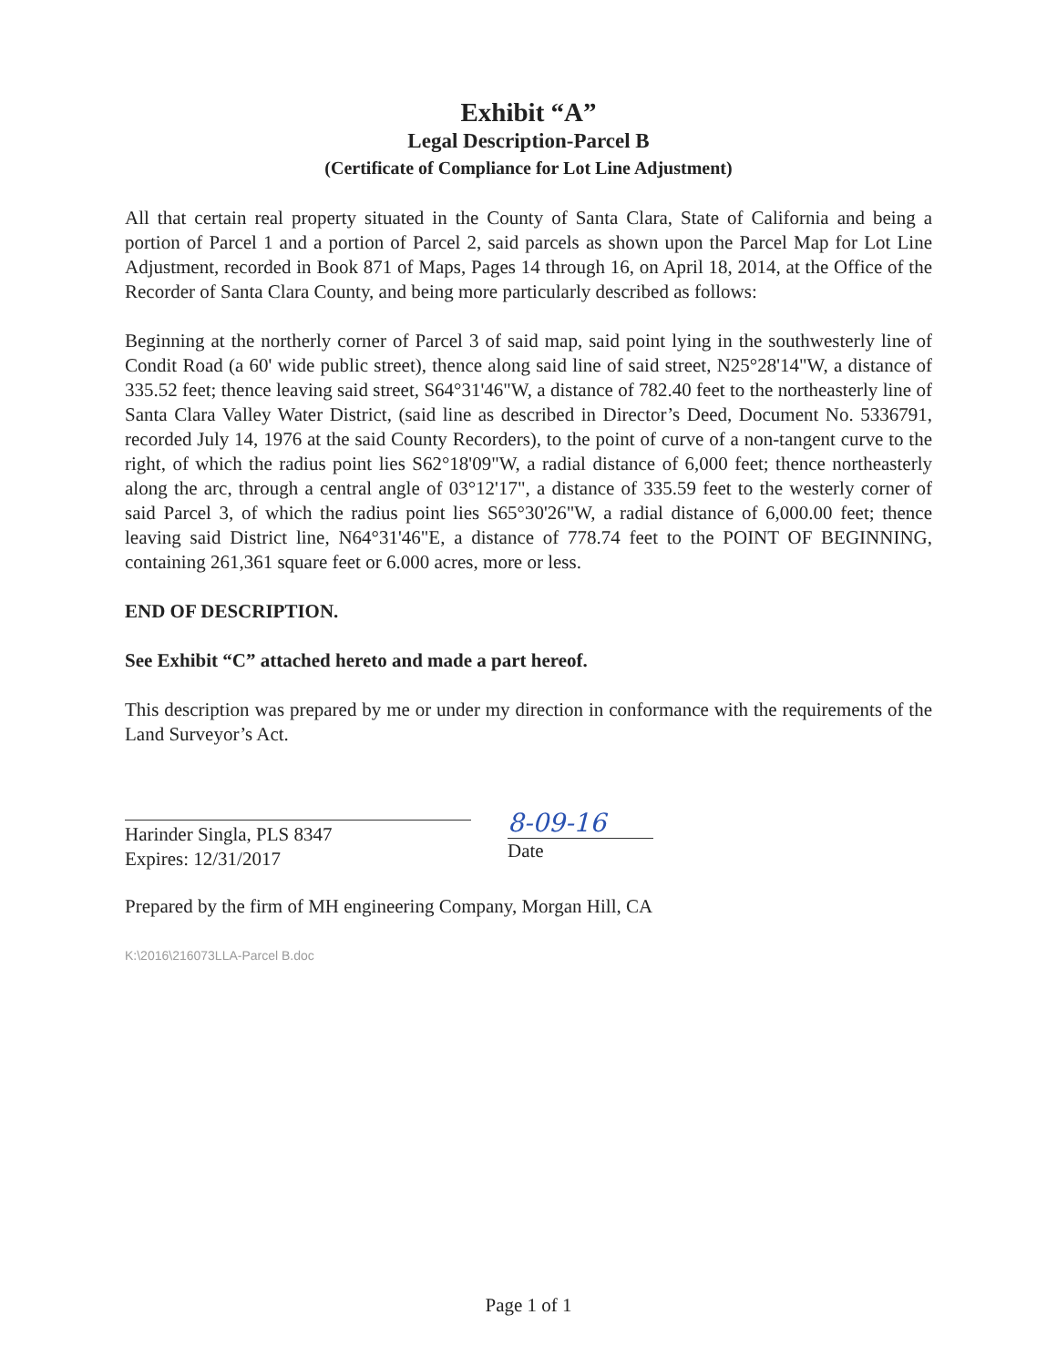Exhibit “A”
Legal Description-Parcel B
(Certificate of Compliance for Lot Line Adjustment)
All that certain real property situated in the County of Santa Clara, State of California and being a portion of Parcel 1 and a portion of Parcel 2, said parcels as shown upon the Parcel Map for Lot Line Adjustment, recorded in Book 871 of Maps, Pages 14 through 16, on April 18, 2014, at the Office of the Recorder of Santa Clara County, and being more particularly described as follows:
Beginning at the northerly corner of Parcel 3 of said map, said point lying in the southwesterly line of Condit Road (a 60' wide public street), thence along said line of said street, N25°28'14"W, a distance of 335.52 feet; thence leaving said street, S64°31'46"W, a distance of 782.40 feet to the northeasterly line of Santa Clara Valley Water District, (said line as described in Director’s Deed, Document No. 5336791, recorded July 14, 1976 at the said County Recorders), to the point of curve of a non-tangent curve to the right, of which the radius point lies S62°18'09"W, a radial distance of 6,000 feet; thence northeasterly along the arc, through a central angle of 03°12'17", a distance of 335.59 feet to the westerly corner of said Parcel 3, of which the radius point lies S65°30'26"W, a radial distance of 6,000.00 feet; thence leaving said District line, N64°31'46"E, a distance of 778.74 feet to the POINT OF BEGINNING, containing 261,361 square feet or 6.000 acres, more or less.
END OF DESCRIPTION.
See Exhibit “C” attached hereto and made a part hereof.
This description was prepared by me or under my direction in conformance with the requirements of the Land Surveyor’s Act.
Harinder Singla, PLS 8347
Expires: 12/31/2017
8-09-16
Date
Prepared by the firm of MH engineering Company, Morgan Hill, CA
K:\2016\216073LLA-Parcel B.doc
Page 1 of 1